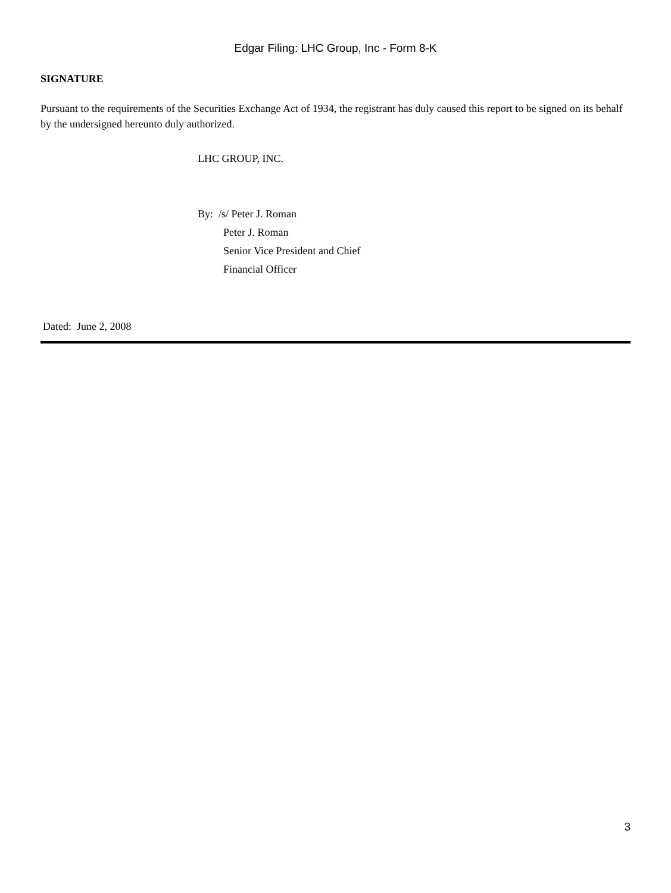Edgar Filing: LHC Group, Inc - Form 8-K
SIGNATURE
Pursuant to the requirements of the Securities Exchange Act of 1934, the registrant has duly caused this report to be signed on its behalf by the undersigned hereunto duly authorized.
LHC GROUP, INC.
By: /s/ Peter J. Roman
Peter J. Roman
Senior Vice President and Chief
Financial Officer
Dated: June 2, 2008
3